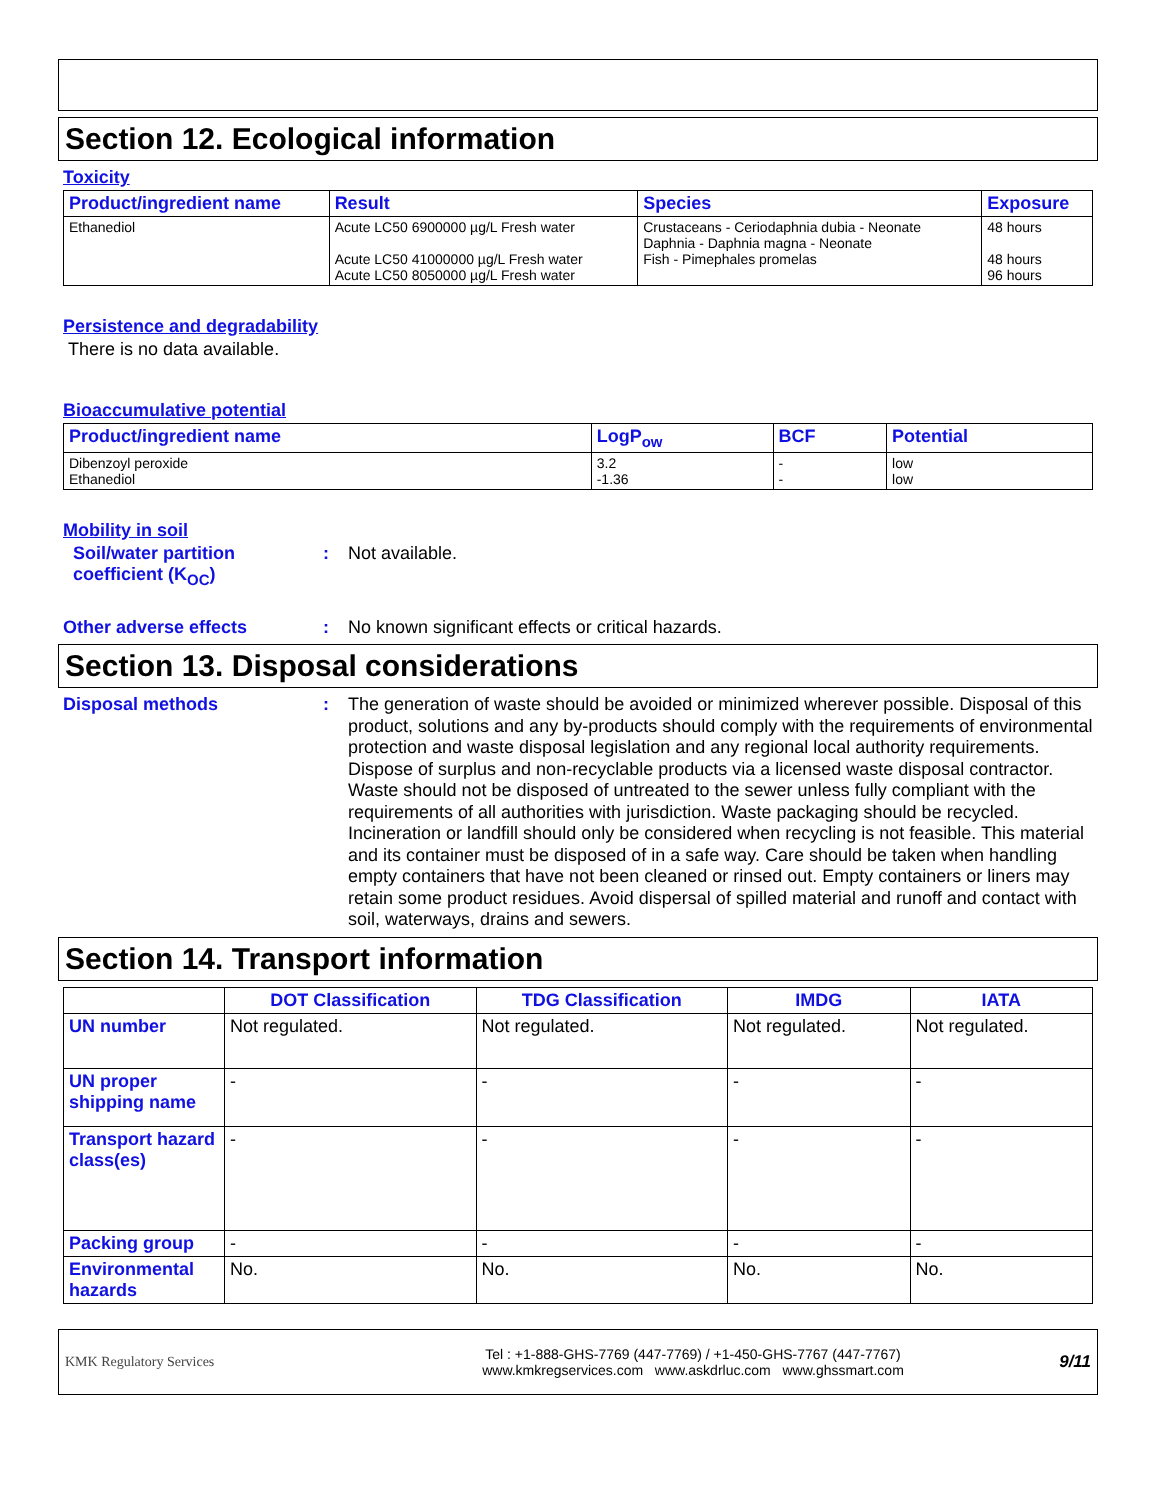Section 12. Ecological information
Toxicity
| Product/ingredient name | Result | Species | Exposure |
| --- | --- | --- | --- |
| Ethanediol | Acute LC50 6900000 µg/L Fresh water Acute LC50 41000000 µg/L Fresh water Acute LC50 8050000 µg/L Fresh water | Crustaceans - Ceriodaphnia dubia - Neonate Daphnia - Daphnia magna - Neonate Fish - Pimephales promelas | 48 hours 48 hours 96 hours |
Persistence and degradability
There is no data available.
Bioaccumulative potential
| Product/ingredient name | LogP<sub>ow</sub> | BCF | Potential |
| --- | --- | --- | --- |
| Dibenzoyl peroxide Ethanediol | 3.2 -1.36 | - - | low low |
Mobility in soil
Soil/water partition coefficient (K<sub>OC</sub>)
: Not available.
Other adverse effects : No known significant effects or critical hazards.
Section 13. Disposal considerations
Disposal methods : The generation of waste should be avoided or minimized wherever possible. Disposal of this product, solutions and any by-products should comply with the requirements of environmental protection and waste disposal legislation and any regional local authority requirements. Dispose of surplus and non-recyclable products via a licensed waste disposal contractor. Waste should not be disposed of untreated to the sewer unless fully compliant with the requirements of all authorities with jurisdiction. Waste packaging should be recycled. Incineration or landfill should only be considered when recycling is not feasible. This material and its container must be disposed of in a safe way. Care should be taken when handling empty containers that have not been cleaned or rinsed out. Empty containers or liners may retain some product residues. Avoid dispersal of spilled material and runoff and contact with soil, waterways, drains and sewers.
Section 14. Transport information
| | DOT Classification | TDG Classification | IMDG | IATA |
| --- | --- | --- | --- | --- |
| UN number | Not regulated. | Not regulated. | Not regulated. | Not regulated. |
| UN proper shipping name | - | - | - | - |
| Transport hazard class(es) | - | - | - | - |
| Packing group | - | - | - | - |
| Environmental hazards | No. | No. | No. | No. |
KMK Regulatory Services
Tel : +1-888-GHS-7769 (447-7769) / +1-450-GHS-7767 (447-7767)
www.kmkregservices.com www.askdrluc.com www.ghssmart.com
9/11